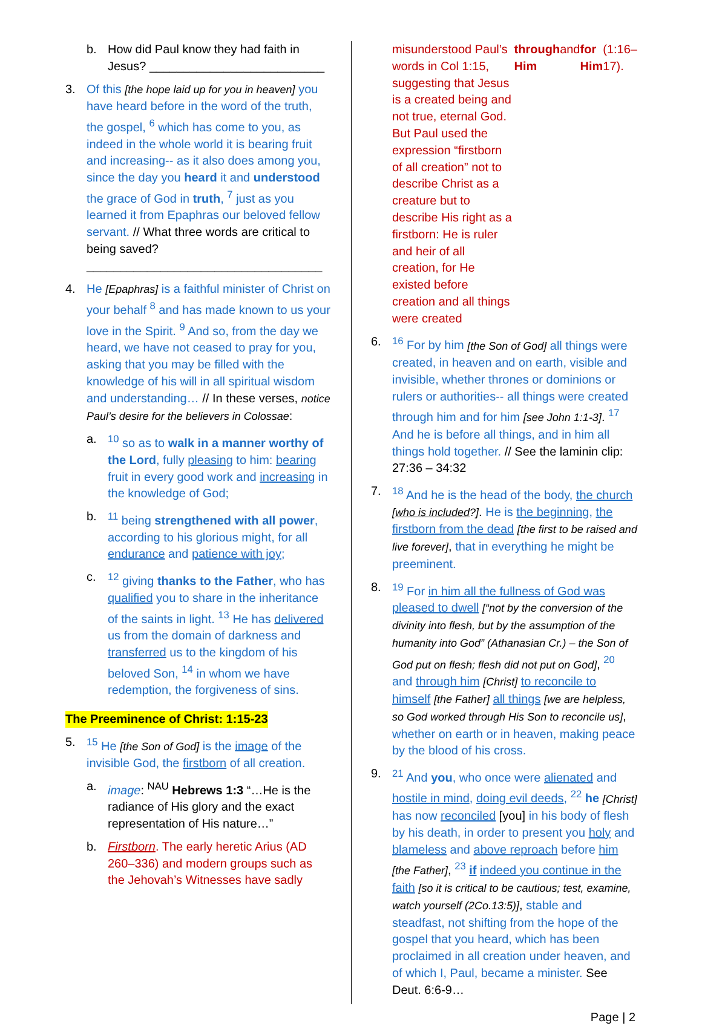b. How did Paul know they had faith in Jesus? __________________________
3. Of this [the hope laid up for you in heaven] you have heard before in the word of the truth, the gospel, <sup>6</sup> which has come to you, as indeed in the whole world it is bearing fruit and increasing-- as it also does among you, since the day you heard it and understood the grace of God in truth, <sup>7</sup> just as you learned it from Epaphras our beloved fellow servant. // What three words are critical to being saved?
___________________________________
4. He [Epaphras] is a faithful minister of Christ on your behalf <sup>8</sup> and has made known to us your love in the Spirit. <sup>9</sup> And so, from the day we heard, we have not ceased to pray for you, asking that you may be filled with the knowledge of his will in all spiritual wisdom and understanding… // In these verses, notice Paul’s desire for the believers in Colossae:
a. <sup>10</sup> so as to walk in a manner worthy of the Lord, fully pleasing to him: bearing fruit in every good work and increasing in the knowledge of God;
b. <sup>11</sup> being strengthened with all power, according to his glorious might, for all endurance and patience with joy;
c. <sup>12</sup> giving thanks to the Father, who has qualified you to share in the inheritance of the saints in light. <sup>13</sup> He has delivered us from the domain of darkness and transferred us to the kingdom of his beloved Son, <sup>14</sup> in whom we have redemption, the forgiveness of sins.
The Preeminence of Christ: 1:15-23
5. <sup>15</sup> He [the Son of God] is the image of the invisible God, the firstborn of all creation.
a. image: <sup>NAU</sup> Hebrews 1:3 “…He is the radiance of His glory and the exact representation of His nature…”
b. Firstborn. The early heretic Arius (AD 260–336) and modern groups such as the Jehovah’s Witnesses have sadly
misunderstood Paul’s words in Col 1:15, suggesting that Jesus is a created being and not true, eternal God. But Paul used the expression “firstborn of all creation” not to describe Christ as a creature but to describe His right as a firstborn: He is ruler and heir of all creation, for He existed before creation and all things were created through Him and for Him (1:16–17).
6. <sup>16</sup> For by him [the Son of God] all things were created, in heaven and on earth, visible and invisible, whether thrones or dominions or rulers or authorities-- all things were created through him and for him [see John 1:1-3]. <sup>17</sup> And he is before all things, and in him all things hold together. // See the laminin clip: 27:36 – 34:32
7. <sup>18</sup> And he is the head of the body, the church [who is included?]. He is the beginning, the firstborn from the dead [the first to be raised and live forever], that in everything he might be preeminent.
8. <sup>19</sup> For in him all the fullness of God was pleased to dwell [“not by the conversion of the divinity into flesh, but by the assumption of the humanity into God” (Athanasian Cr.) – the Son of God put on flesh; flesh did not put on God], <sup>20</sup> and through him [Christ] to reconcile to himself [the Father] all things [we are helpless, so God worked through His Son to reconcile us], whether on earth or in heaven, making peace by the blood of his cross.
9. <sup>21</sup> And you, who once were alienated and hostile in mind, doing evil deeds, <sup>22</sup> he [Christ] has now reconciled [you] in his body of flesh by his death, in order to present you holy and blameless and above reproach before him [the Father], <sup>23</sup> if indeed you continue in the faith [so it is critical to be cautious; test, examine, watch yourself (2Co.13:5)], stable and steadfast, not shifting from the hope of the gospel that you heard, which has been proclaimed in all creation under heaven, and of which I, Paul, became a minister. See Deut. 6:6-9…
Page | 2